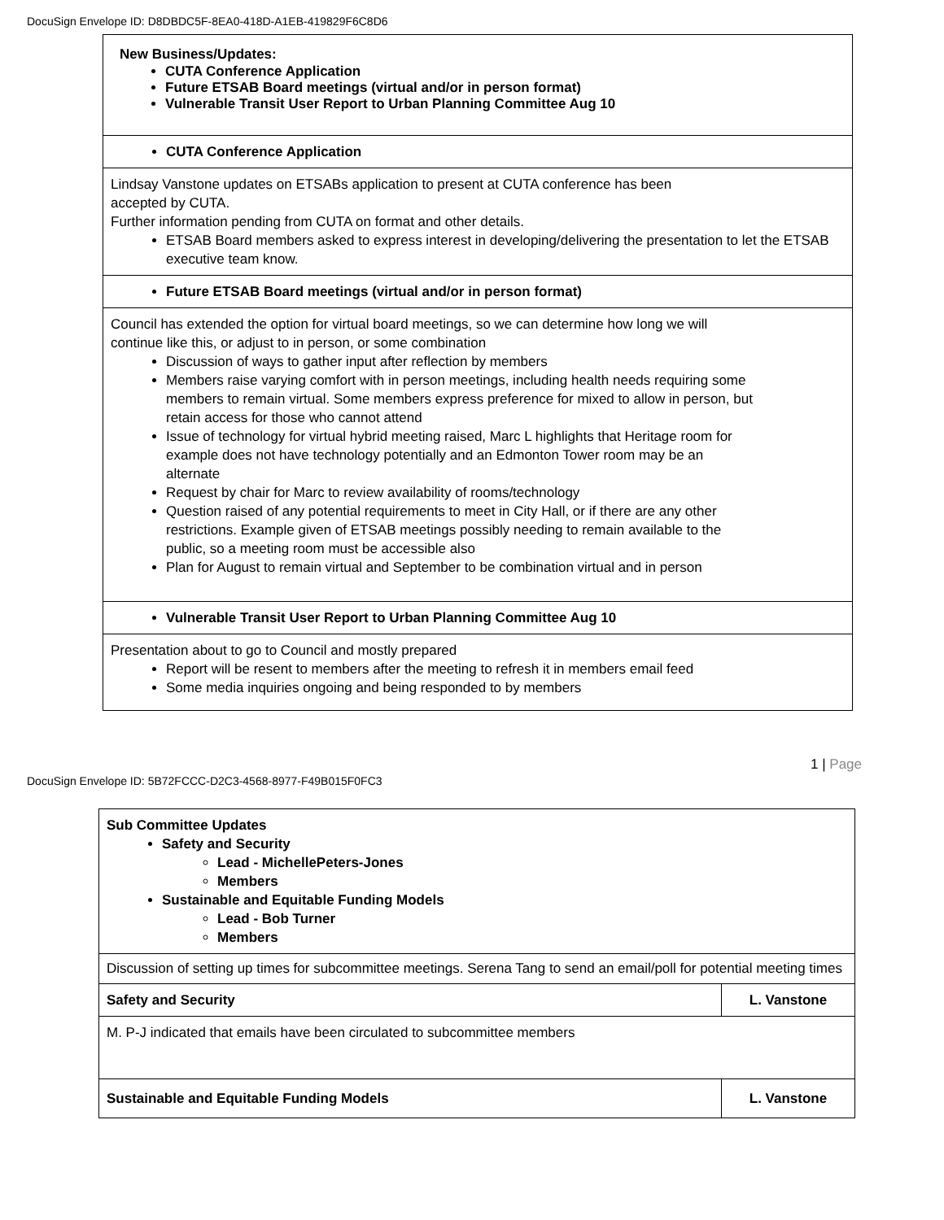DocuSign Envelope ID: D8DBDC5F-8EA0-418D-A1EB-419829F6C8D6
| New Business/Updates: CUTA Conference Application Future ETSAB Board meetings (virtual and/or in person format) Vulnerable Transit User Report to Urban Planning Committee Aug 10 |
| CUTA Conference Application |
| Lindsay Vanstone updates on ETSABs application to present at CUTA conference has been accepted by CUTA. Further information pending from CUTA on format and other details. ETSAB Board members asked to express interest in developing/delivering the presentation to let the ETSAB executive team know. |
| Future ETSAB Board meetings (virtual and/or in person format) |
| Council has extended the option for virtual board meetings, so we can determine how long we will continue like this, or adjust to in person, or some combination Discussion of ways to gather input after reflection by members Members raise varying comfort with in person meetings, including health needs requiring some members to remain virtual. Some members express preference for mixed to allow in person, but retain access for those who cannot attend Issue of technology for virtual hybrid meeting raised, Marc L highlights that Heritage room for example does not have technology potentially and an Edmonton Tower room may be an alternate Request by chair for Marc to review availability of rooms/technology Question raised of any potential requirements to meet in City Hall, or if there are any other restrictions. Example given of ETSAB meetings possibly needing to remain available to the public, so a meeting room must be accessible also Plan for August to remain virtual and September to be combination virtual and in person |
| Vulnerable Transit User Report to Urban Planning Committee Aug 10 |
| Presentation about to go to Council and mostly prepared Report will be resent to members after the meeting to refresh it in members email feed Some media inquiries ongoing and being responded to by members |
1 | Page
DocuSign Envelope ID: 5B72FCCC-D2C3-4568-8977-F49B015F0FC3
| Sub Committee Updates Safety and Security Lead - MichellePeters-Jones Members Sustainable and Equitable Funding Models Lead - Bob Turner Members | |
| Discussion of setting up times for subcommittee meetings. Serena Tang to send an email/poll for potential meeting times | |
| Safety and Security | L. Vanstone |
| M. P-J indicated that emails have been circulated to subcommittee members | |
| Sustainable and Equitable Funding Models | L. Vanstone |